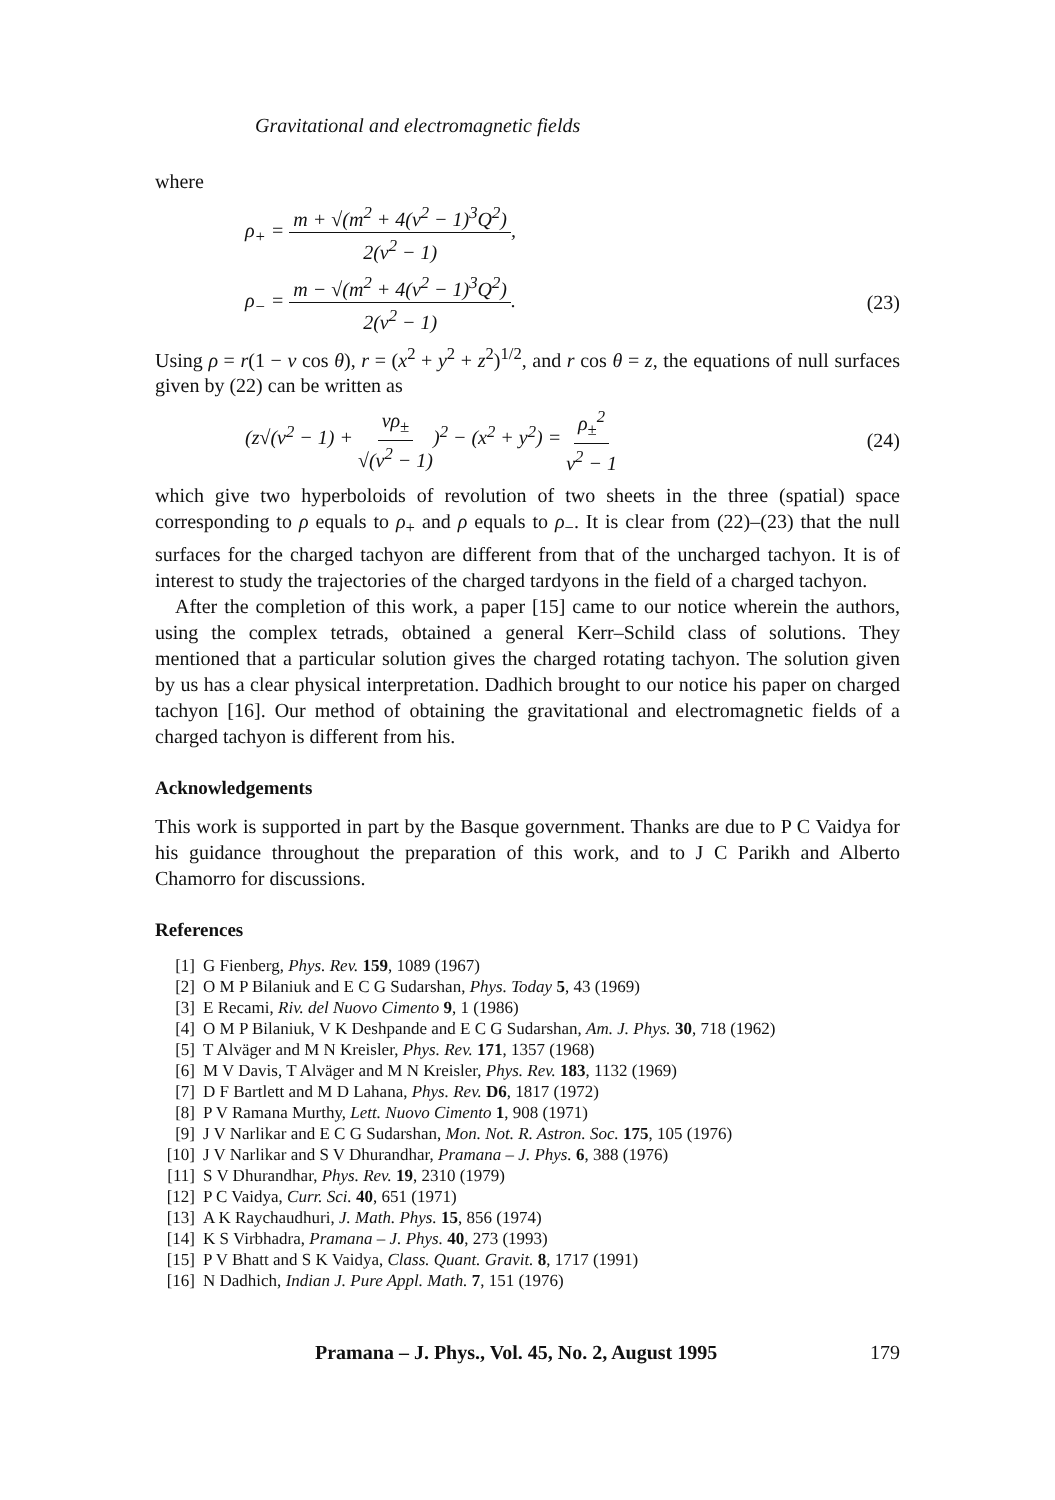Gravitational and electromagnetic fields
where
ρ<sub>+</sub> = m + √(m<sup>2</sup> + 4(v<sup>2</sup> − 1)<sup>3</sup>Q<sup>2</sup>) 2(v<sup>2</sup> − 1),
ρ<sub>−</sub> = m − √(m<sup>2</sup> + 4(v<sup>2</sup> − 1)<sup>3</sup>Q<sup>2</sup>) 2(v<sup>2</sup> − 1). (23)
Using ρ = r(1 − v cos θ), r = (x<sup>2</sup> + y<sup>2</sup> + z<sup>2</sup>)<sup>1/2</sup>, and r cos θ = z, the equations of null surfaces given by (22) can be written as
(z√(v<sup>2</sup> − 1) + vρ<sub>±</sub> √(v<sup>2</sup> − 1))<sup>2</sup> − (x<sup>2</sup> + y<sup>2</sup>) = ρ<sub>±</sub><sup>2</sup> v<sup>2</sup> − 1 (24)
which give two hyperboloids of revolution of two sheets in the three (spatial) space corresponding to ρ equals to ρ<sub>+</sub> and ρ equals to ρ<sub>−</sub>. It is clear from (22)–(23) that the null surfaces for the charged tachyon are different from that of the uncharged tachyon. It is of interest to study the trajectories of the charged tardyons in the field of a charged tachyon.
After the completion of this work, a paper [15] came to our notice wherein the authors, using the complex tetrads, obtained a general Kerr–Schild class of solutions. They mentioned that a particular solution gives the charged rotating tachyon. The solution given by us has a clear physical interpretation. Dadhich brought to our notice his paper on charged tachyon [16]. Our method of obtaining the gravitational and electromagnetic fields of a charged tachyon is different from his.
Acknowledgements
This work is supported in part by the Basque government. Thanks are due to P C Vaidya for his guidance throughout the preparation of this work, and to J C Parikh and Alberto Chamorro for discussions.
References
[1] G Fienberg, Phys. Rev. 159, 1089 (1967)
[2] O M P Bilaniuk and E C G Sudarshan, Phys. Today 5, 43 (1969)
[3] E Recami, Riv. del Nuovo Cimento 9, 1 (1986)
[4] O M P Bilaniuk, V K Deshpande and E C G Sudarshan, Am. J. Phys. 30, 718 (1962)
[5] T Alväger and M N Kreisler, Phys. Rev. 171, 1357 (1968)
[6] M V Davis, T Alväger and M N Kreisler, Phys. Rev. 183, 1132 (1969)
[7] D F Bartlett and M D Lahana, Phys. Rev. D6, 1817 (1972)
[8] P V Ramana Murthy, Lett. Nuovo Cimento 1, 908 (1971)
[9] J V Narlikar and E C G Sudarshan, Mon. Not. R. Astron. Soc. 175, 105 (1976)
[10] J V Narlikar and S V Dhurandhar, Pramana – J. Phys. 6, 388 (1976)
[11] S V Dhurandhar, Phys. Rev. 19, 2310 (1979)
[12] P C Vaidya, Curr. Sci. 40, 651 (1971)
[13] A K Raychaudhuri, J. Math. Phys. 15, 856 (1974)
[14] K S Virbhadra, Pramana – J. Phys. 40, 273 (1993)
[15] P V Bhatt and S K Vaidya, Class. Quant. Gravit. 8, 1717 (1991)
[16] N Dadhich, Indian J. Pure Appl. Math. 7, 151 (1976)
Pramana – J. Phys., Vol. 45, No. 2, August 1995 179